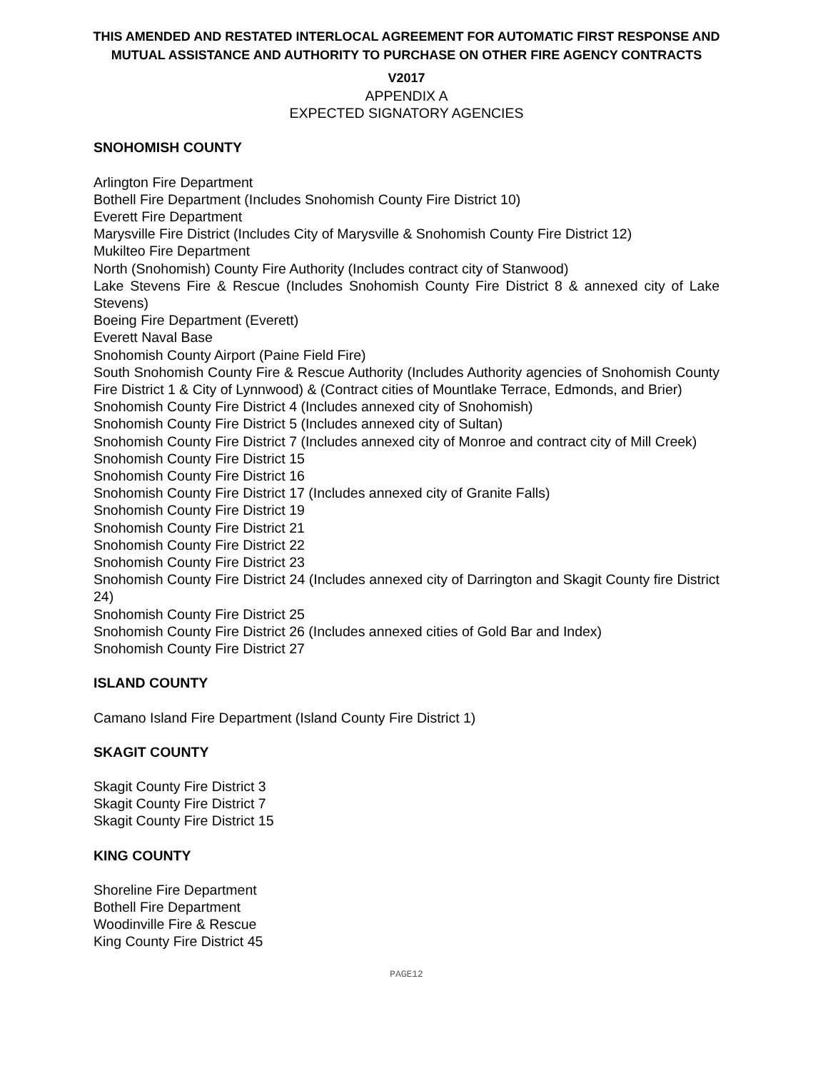THIS AMENDED AND RESTATED INTERLOCAL AGREEMENT FOR AUTOMATIC FIRST RESPONSE AND MUTUAL ASSISTANCE AND AUTHORITY TO PURCHASE ON OTHER FIRE AGENCY CONTRACTS
V2017
APPENDIX A
EXPECTED SIGNATORY AGENCIES
SNOHOMISH COUNTY
Arlington Fire Department
Bothell Fire Department (Includes Snohomish County Fire District 10)
Everett Fire Department
Marysville Fire District (Includes City of Marysville & Snohomish County Fire District 12)
Mukilteo Fire Department
North (Snohomish) County Fire Authority (Includes contract city of Stanwood)
Lake Stevens Fire & Rescue (Includes Snohomish County Fire District 8 & annexed city of Lake Stevens)
Boeing Fire Department (Everett)
Everett Naval Base
Snohomish County Airport (Paine Field Fire)
South Snohomish County Fire & Rescue Authority (Includes Authority agencies of Snohomish County Fire District 1 & City of Lynnwood) & (Contract cities of Mountlake Terrace, Edmonds, and Brier)
Snohomish County Fire District 4 (Includes annexed city of Snohomish)
Snohomish County Fire District 5 (Includes annexed city of Sultan)
Snohomish County Fire District 7 (Includes annexed city of Monroe and contract city of Mill Creek)
Snohomish County Fire District 15
Snohomish County Fire District 16
Snohomish County Fire District 17 (Includes annexed city of Granite Falls)
Snohomish County Fire District 19
Snohomish County Fire District 21
Snohomish County Fire District 22
Snohomish County Fire District 23
Snohomish County Fire District 24 (Includes annexed city of Darrington and Skagit County fire District 24)
Snohomish County Fire District 25
Snohomish County Fire District 26 (Includes annexed cities of Gold Bar and Index)
Snohomish County Fire District 27
ISLAND COUNTY
Camano Island Fire Department (Island County Fire District 1)
SKAGIT COUNTY
Skagit County Fire District 3
Skagit County Fire District 7
Skagit County Fire District 15
KING COUNTY
Shoreline Fire Department
Bothell Fire Department
Woodinville Fire & Rescue
King County Fire District 45
PAGE12